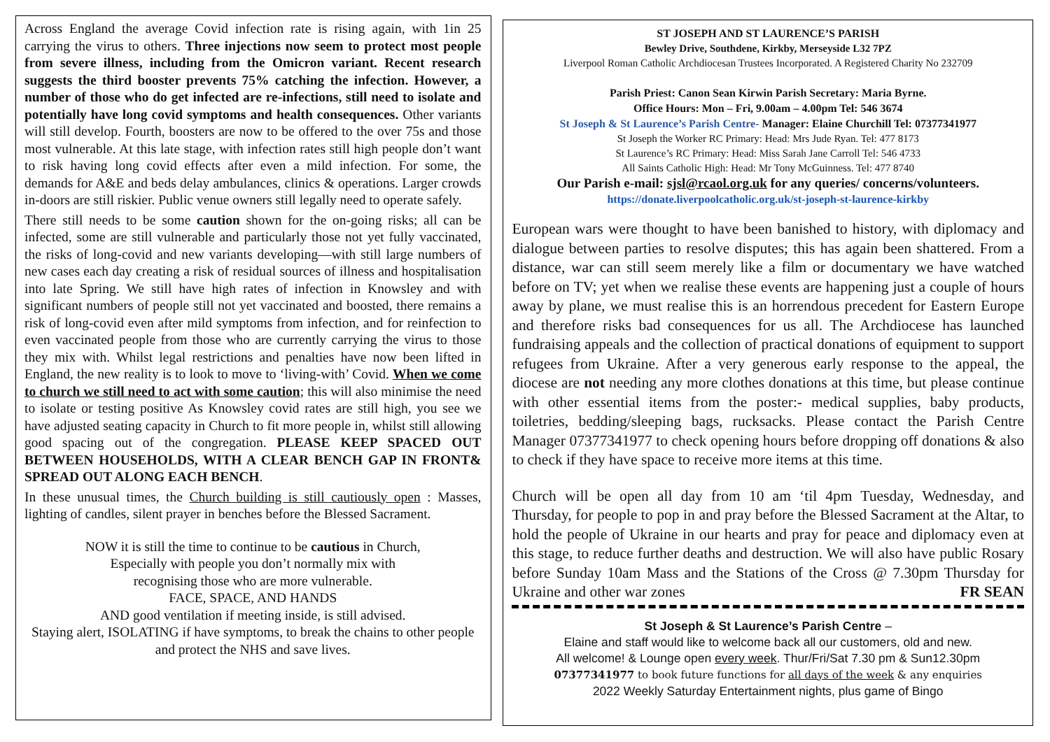Across England the average Covid infection rate is rising again, with 1in 25 carrying the virus to others. Three injections now seem to protect most people from severe illness, including from the Omicron variant. Recent research suggests the third booster prevents 75% catching the infection. However, a number of those who do get infected are re-infections, still need to isolate and potentially have long covid symptoms and health consequences. Other variants will still develop. Fourth, boosters are now to be offered to the over 75s and those most vulnerable. At this late stage, with infection rates still high people don’t want to risk having long covid effects after even a mild infection. For some, the demands for A&E and beds delay ambulances, clinics & operations. Larger crowds in-doors are still riskier. Public venue owners still legally need to operate safely.
There still needs to be some caution shown for the on-going risks; all can be infected, some are still vulnerable and particularly those not yet fully vaccinated, the risks of long-covid and new variants developing—with still large numbers of new cases each day creating a risk of residual sources of illness and hospitalisation into late Spring. We still have high rates of infection in Knowsley and with significant numbers of people still not yet vaccinated and boosted, there remains a risk of long-covid even after mild symptoms from infection, and for reinfection to even vaccinated people from those who are currently carrying the virus to those they mix with. Whilst legal restrictions and penalties have now been lifted in England, the new reality is to look to move to ‘living-with’ Covid. When we come to church we still need to act with some caution; this will also minimise the need to isolate or testing positive As Knowsley covid rates are still high, you see we have adjusted seating capacity in Church to fit more people in, whilst still allowing good spacing out of the congregation. PLEASE KEEP SPACED OUT BETWEEN HOUSEHOLDS, WITH A CLEAR BENCH GAP IN FRONT& SPREAD OUT ALONG EACH BENCH.
In these unusual times, the Church building is still cautiously open : Masses, lighting of candles, silent prayer in benches before the Blessed Sacrament.
NOW it is still the time to continue to be cautious in Church,
Especially with people you don’t normally mix with
recognising those who are more vulnerable.
FACE, SPACE, AND HANDS
AND good ventilation if meeting inside, is still advised.
Staying alert, ISOLATING if have symptoms, to break the chains to other people and protect the NHS and save lives.
ST JOSEPH AND ST LAURENCE’S PARISH
Bewley Drive, Southdene, Kirkby, Merseyside L32 7PZ
Liverpool Roman Catholic Archdiocesan Trustees Incorporated. A Registered Charity No 232709
Parish Priest: Canon Sean Kirwin Parish Secretary: Maria Byrne.
Office Hours: Mon – Fri, 9.00am – 4.00pm Tel: 546 3674
St Joseph & St Laurence’s Parish Centre- Manager: Elaine Churchill Tel: 07377341977
St Joseph the Worker RC Primary: Head: Mrs Jude Ryan. Tel: 477 8173
St Laurence’s RC Primary: Head: Miss Sarah Jane Carroll Tel: 546 4733
All Saints Catholic High: Head: Mr Tony McGuinness. Tel: 477 8740
Our Parish e-mail: sjsl@rcaol.org.uk for any queries/ concerns/volunteers.
https://donate.liverpoolcatholic.org.uk/st-joseph-st-laurence-kirkby
European wars were thought to have been banished to history, with diplomacy and dialogue between parties to resolve disputes; this has again been shattered. From a distance, war can still seem merely like a film or documentary we have watched before on TV; yet when we realise these events are happening just a couple of hours away by plane, we must realise this is an horrendous precedent for Eastern Europe and therefore risks bad consequences for us all. The Archdiocese has launched fundraising appeals and the collection of practical donations of equipment to support refugees from Ukraine. After a very generous early response to the appeal, the diocese are not needing any more clothes donations at this time, but please continue with other essential items from the poster:- medical supplies, baby products, toiletries, bedding/sleeping bags, rucksacks. Please contact the Parish Centre Manager 07377341977 to check opening hours before dropping off donations & also to check if they have space to receive more items at this time.
Church will be open all day from 10 am ‘til 4pm Tuesday, Wednesday, and Thursday, for people to pop in and pray before the Blessed Sacrament at the Altar, to hold the people of Ukraine in our hearts and pray for peace and diplomacy even at this stage, to reduce further deaths and destruction. We will also have public Rosary before Sunday 10am Mass and the Stations of the Cross @ 7.30pm Thursday for Ukraine and other war zones FR SEAN
St Joseph & St Laurence’s Parish Centre –
Elaine and staff would like to welcome back all our customers, old and new.
All welcome! & Lounge open every week. Thur/Fri/Sat 7.30 pm & Sun12.30pm
07377341977 to book future functions for all days of the week & any enquiries
2022 Weekly Saturday Entertainment nights, plus game of Bingo